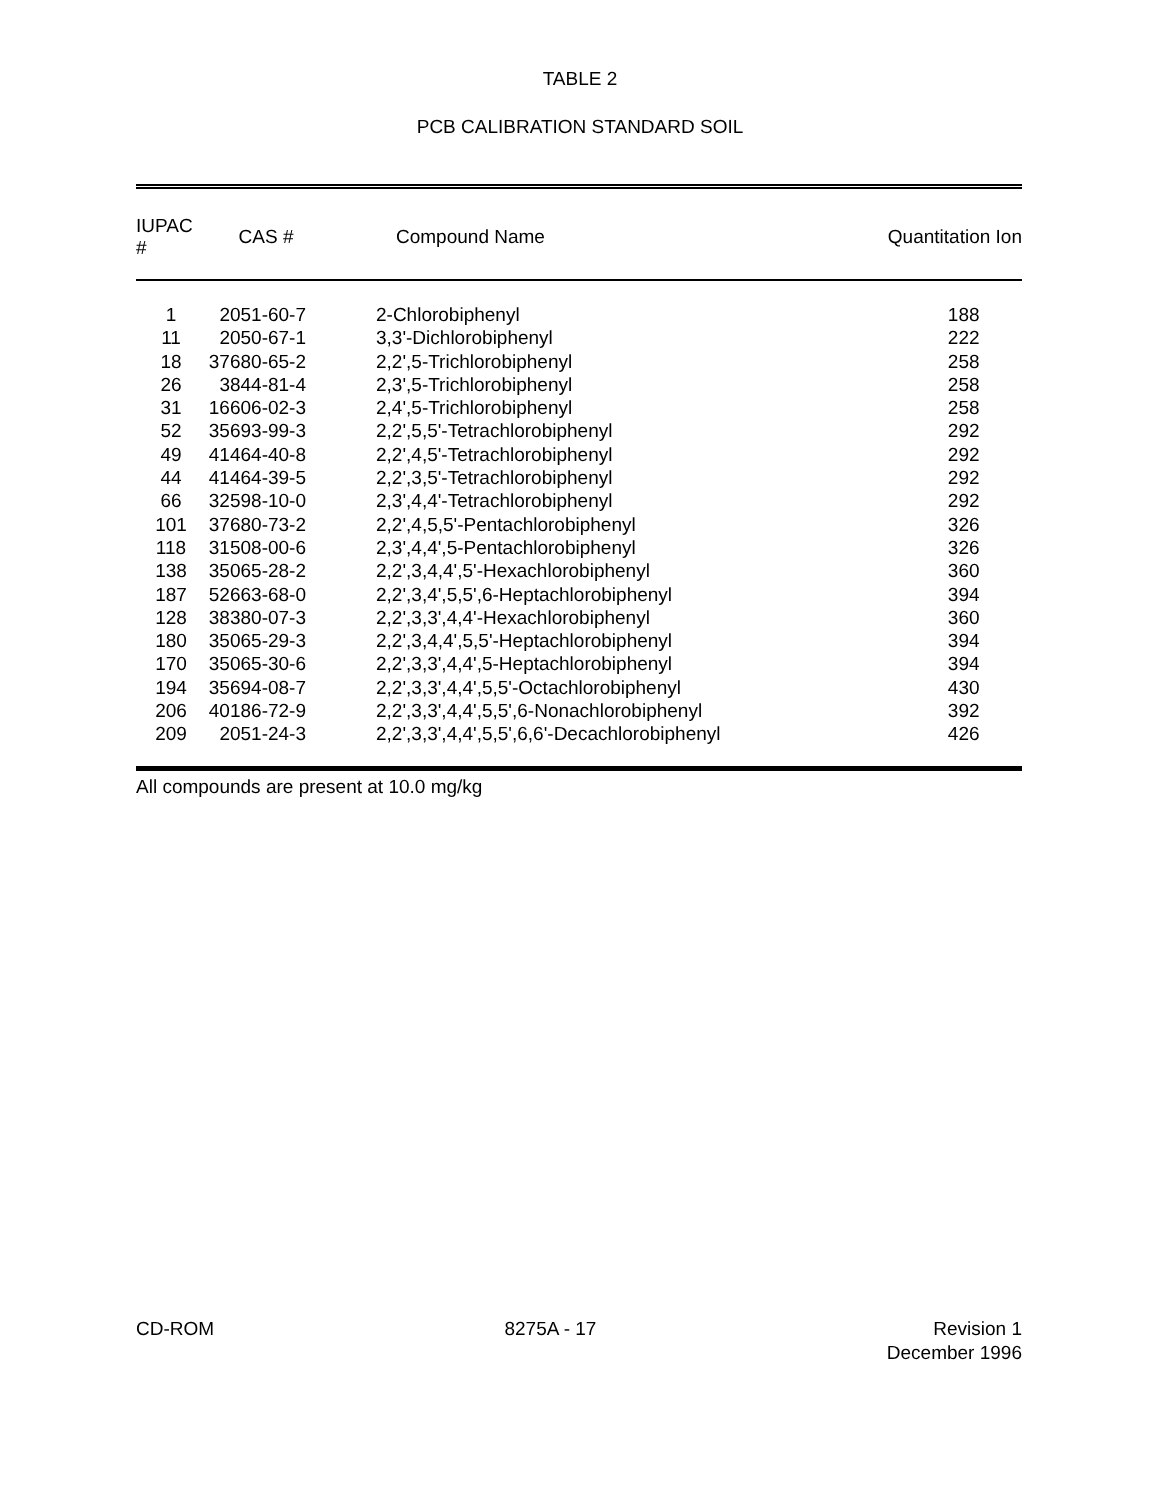TABLE 2
PCB CALIBRATION STANDARD SOIL
| IUPAC # | CAS # | Compound Name | Quantitation Ion |
| --- | --- | --- | --- |
| 1 | 2051-60-7 | 2-Chlorobiphenyl | 188 |
| 11 | 2050-67-1 | 3,3'-Dichlorobiphenyl | 222 |
| 18 | 37680-65-2 | 2,2',5-Trichlorobiphenyl | 258 |
| 26 | 3844-81-4 | 2,3',5-Trichlorobiphenyl | 258 |
| 31 | 16606-02-3 | 2,4',5-Trichlorobiphenyl | 258 |
| 52 | 35693-99-3 | 2,2',5,5'-Tetrachlorobiphenyl | 292 |
| 49 | 41464-40-8 | 2,2',4,5'-Tetrachlorobiphenyl | 292 |
| 44 | 41464-39-5 | 2,2',3,5'-Tetrachlorobiphenyl | 292 |
| 66 | 32598-10-0 | 2,3',4,4'-Tetrachlorobiphenyl | 292 |
| 101 | 37680-73-2 | 2,2',4,5,5'-Pentachlorobiphenyl | 326 |
| 118 | 31508-00-6 | 2,3',4,4',5-Pentachlorobiphenyl | 326 |
| 138 | 35065-28-2 | 2,2',3,4,4',5'-Hexachlorobiphenyl | 360 |
| 187 | 52663-68-0 | 2,2',3,4',5,5',6-Heptachlorobiphenyl | 394 |
| 128 | 38380-07-3 | 2,2',3,3',4,4'-Hexachlorobiphenyl | 360 |
| 180 | 35065-29-3 | 2,2',3,4,4',5,5'-Heptachlorobiphenyl | 394 |
| 170 | 35065-30-6 | 2,2',3,3',4,4',5-Heptachlorobiphenyl | 394 |
| 194 | 35694-08-7 | 2,2',3,3',4,4',5,5'-Octachlorobiphenyl | 430 |
| 206 | 40186-72-9 | 2,2',3,3',4,4',5,5',6-Nonachlorobiphenyl | 392 |
| 209 | 2051-24-3 | 2,2',3,3',4,4',5,5',6,6'-Decachlorobiphenyl | 426 |
All compounds are present at 10.0 mg/kg
CD-ROM 8275A - 17 Revision 1
December 1996